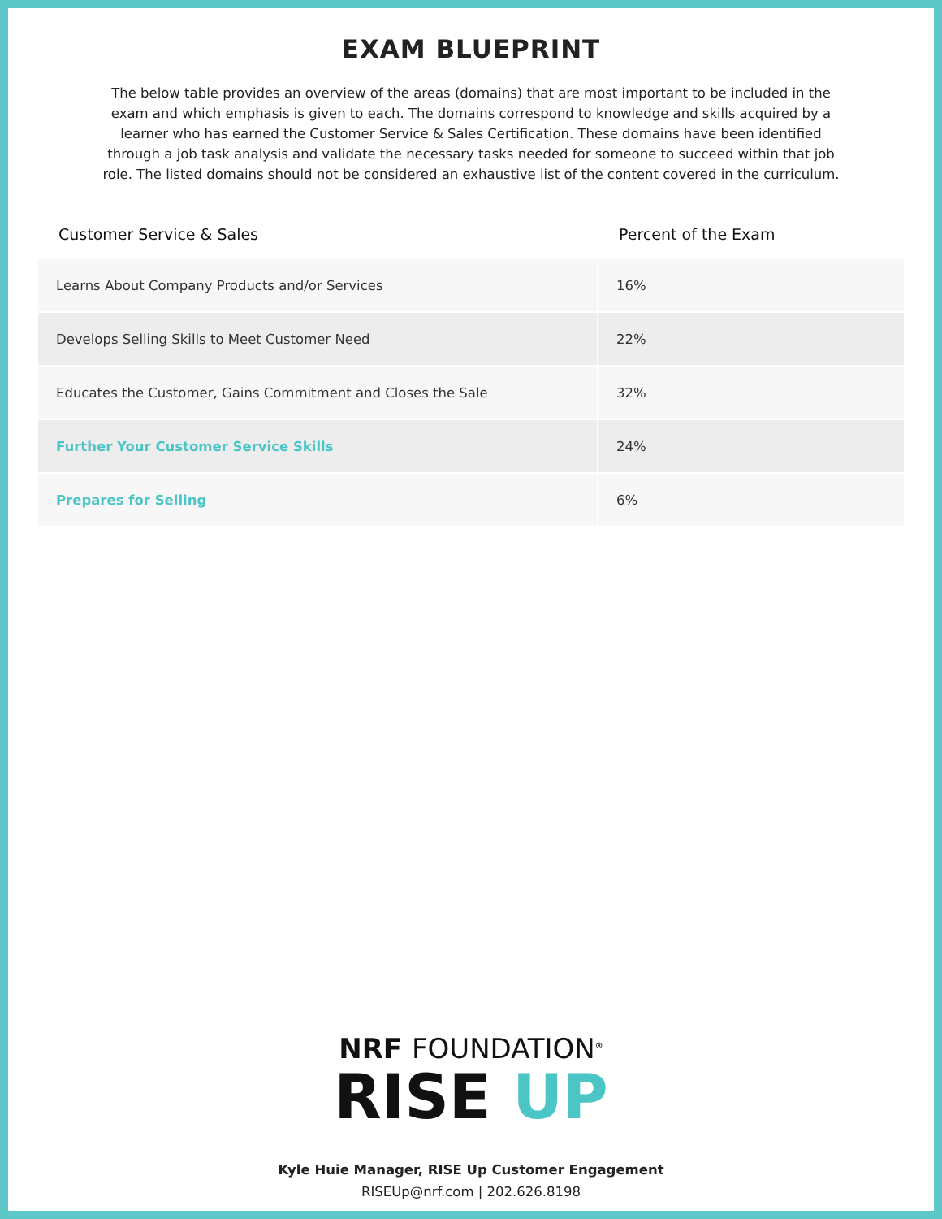EXAM BLUEPRINT
The below table provides an overview of the areas (domains) that are most important to be included in the exam and which emphasis is given to each. The domains correspond to knowledge and skills acquired by a learner who has earned the Customer Service & Sales Certification. These domains have been identified through a job task analysis and validate the necessary tasks needed for someone to succeed within that job role. The listed domains should not be considered an exhaustive list of the content covered in the curriculum.
| Customer Service & Sales | Percent of the Exam |
| --- | --- |
| Learns About Company Products and/or Services | 16% |
| Develops Selling Skills to Meet Customer Need | 22% |
| Educates the Customer, Gains Commitment and Closes the Sale | 32% |
| Further Your Customer Service Skills | 24% |
| Prepares for Selling | 6% |
NRF FOUNDATION<sup>®</sup>
RISE UP
Kyle Huie Manager, RISE Up Customer Engagement
RISEUp@nrf.com | 202.626.8198